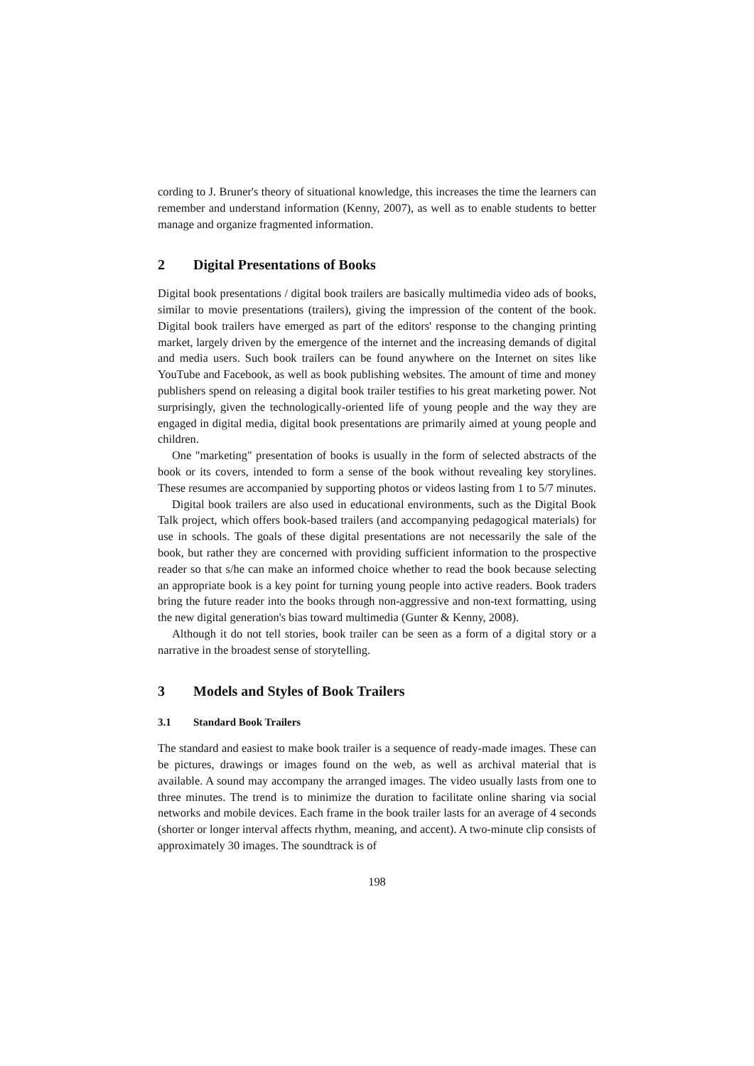cording to J. Bruner's theory of situational knowledge, this increases the time the learners can remember and understand information (Kenny, 2007), as well as to enable students to better manage and organize fragmented information.
2 Digital Presentations of Books
Digital book presentations / digital book trailers are basically multimedia video ads of books, similar to movie presentations (trailers), giving the impression of the content of the book. Digital book trailers have emerged as part of the editors' response to the changing printing market, largely driven by the emergence of the internet and the increasing demands of digital and media users. Such book trailers can be found anywhere on the Internet on sites like YouTube and Facebook, as well as book publishing websites. The amount of time and money publishers spend on releasing a digital book trailer testifies to his great marketing power. Not surprisingly, given the technologically-oriented life of young people and the way they are engaged in digital media, digital book presentations are primarily aimed at young people and children.
One "marketing" presentation of books is usually in the form of selected abstracts of the book or its covers, intended to form a sense of the book without revealing key storylines. These resumes are accompanied by supporting photos or videos lasting from 1 to 5/7 minutes.
Digital book trailers are also used in educational environments, such as the Digital Book Talk project, which offers book-based trailers (and accompanying pedagogical materials) for use in schools. The goals of these digital presentations are not necessarily the sale of the book, but rather they are concerned with providing sufficient information to the prospective reader so that s/he can make an informed choice whether to read the book because selecting an appropriate book is a key point for turning young people into active readers. Book traders bring the future reader into the books through non-aggressive and non-text formatting, using the new digital generation's bias toward multimedia (Gunter & Kenny, 2008).
Although it do not tell stories, book trailer can be seen as a form of a digital story or a narrative in the broadest sense of storytelling.
3 Models and Styles of Book Trailers
3.1 Standard Book Trailers
The standard and easiest to make book trailer is a sequence of ready-made images. These can be pictures, drawings or images found on the web, as well as archival material that is available. A sound may accompany the arranged images. The video usually lasts from one to three minutes. The trend is to minimize the duration to facilitate online sharing via social networks and mobile devices. Each frame in the book trailer lasts for an average of 4 seconds (shorter or longer interval affects rhythm, meaning, and accent). A two-minute clip consists of approximately 30 images. The soundtrack is of
198